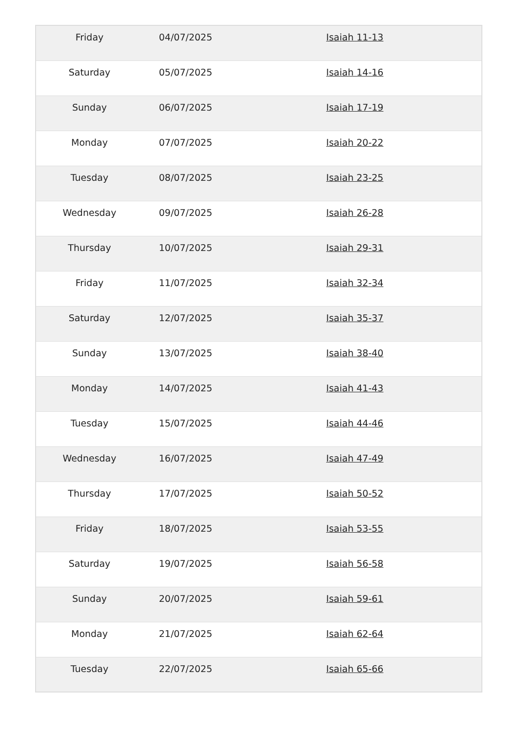| Friday | 04/07/2025 | Isaiah 11-13 |
| Saturday | 05/07/2025 | Isaiah 14-16 |
| Sunday | 06/07/2025 | Isaiah 17-19 |
| Monday | 07/07/2025 | Isaiah 20-22 |
| Tuesday | 08/07/2025 | Isaiah 23-25 |
| Wednesday | 09/07/2025 | Isaiah 26-28 |
| Thursday | 10/07/2025 | Isaiah 29-31 |
| Friday | 11/07/2025 | Isaiah 32-34 |
| Saturday | 12/07/2025 | Isaiah 35-37 |
| Sunday | 13/07/2025 | Isaiah 38-40 |
| Monday | 14/07/2025 | Isaiah 41-43 |
| Tuesday | 15/07/2025 | Isaiah 44-46 |
| Wednesday | 16/07/2025 | Isaiah 47-49 |
| Thursday | 17/07/2025 | Isaiah 50-52 |
| Friday | 18/07/2025 | Isaiah 53-55 |
| Saturday | 19/07/2025 | Isaiah 56-58 |
| Sunday | 20/07/2025 | Isaiah 59-61 |
| Monday | 21/07/2025 | Isaiah 62-64 |
| Tuesday | 22/07/2025 | Isaiah 65-66 |